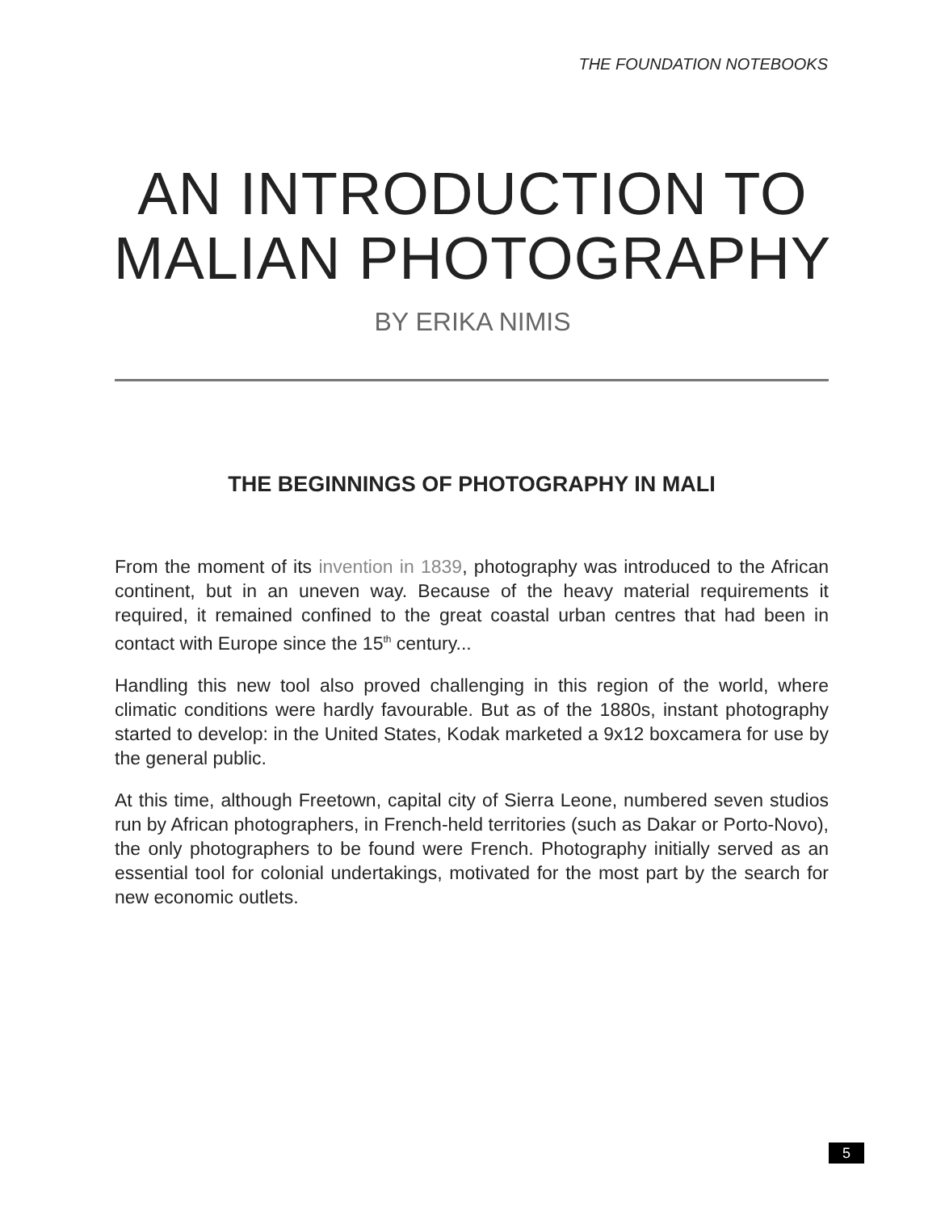THE FOUNDATION NOTEBOOKS
AN INTRODUCTION TO
MALIAN PHOTOGRAPHY
BY ERIKA NIMIS
THE BEGINNINGS OF PHOTOGRAPHY IN MALI
From the moment of its invention in 1839, photography was introduced to the African continent, but in an uneven way. Because of the heavy material requirements it required, it remained confined to the great coastal urban centres that had been in contact with Europe since the 15<sup>th</sup> century...
Handling this new tool also proved challenging in this region of the world, where climatic conditions were hardly favourable. But as of the 1880s, instant photography started to develop: in the United States, Kodak marketed a 9x12 boxcamera for use by the general public.
At this time, although Freetown, capital city of Sierra Leone, numbered seven studios run by African photographers, in French-held territories (such as Dakar or Porto-Novo), the only photographers to be found were French. Photography initially served as an essential tool for colonial undertakings, motivated for the most part by the search for new economic outlets.
5